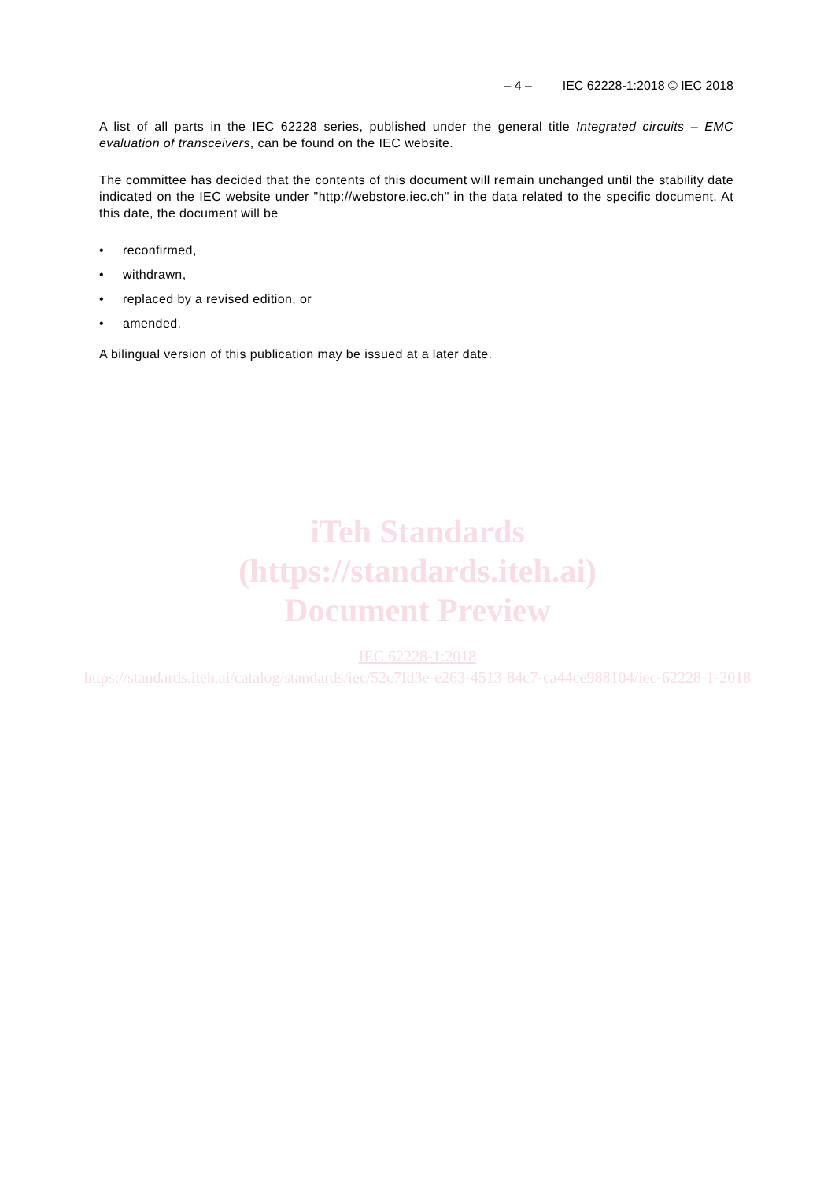– 4 – IEC 62228-1:2018 © IEC 2018
A list of all parts in the IEC 62228 series, published under the general title Integrated circuits – EMC evaluation of transceivers, can be found on the IEC website.
The committee has decided that the contents of this document will remain unchanged until the stability date indicated on the IEC website under "http://webstore.iec.ch" in the data related to the specific document. At this date, the document will be
• reconfirmed,
• withdrawn,
• replaced by a revised edition, or
• amended.
A bilingual version of this publication may be issued at a later date.
iTeh Standards
(https://standards.iteh.ai)
Document Preview
IEC 62228-1:2018
https://standards.iteh.ai/catalog/standards/iec/52c7fd3e-e263-4513-84c7-ca44ce988104/iec-62228-1-2018